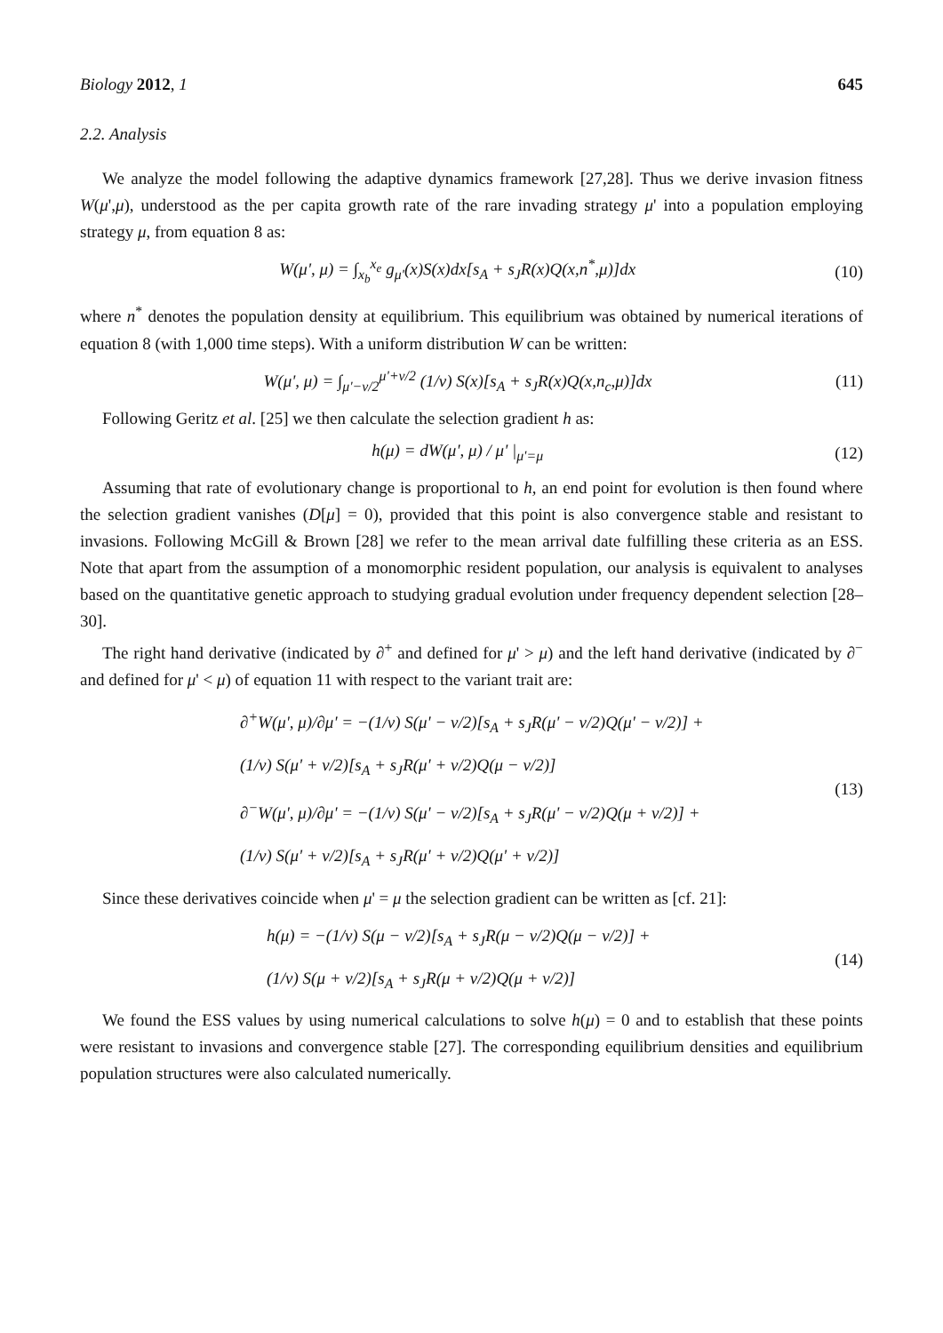Biology 2012, 1 645
2.2. Analysis
We analyze the model following the adaptive dynamics framework [27,28]. Thus we derive invasion fitness W(μ',μ), understood as the per capita growth rate of the rare invading strategy μ' into a population employing strategy μ, from equation 8 as:
W(μ', μ) = ∫<sub>x<sub>b</sub></sub><sup>x<sub>e</sub></sup> g<sub>μ'</sub>(x)S(x)dx[s<sub>A</sub> + s<sub>J</sub>R(x)Q(x,n<sup>*</sup>,μ)]dx (10)
where n<sup>*</sup> denotes the population density at equilibrium. This equilibrium was obtained by numerical iterations of equation 8 (with 1,000 time steps). With a uniform distribution W can be written:
W(μ', μ) = ∫<sub>μ'−v/2</sub><sup>μ'+v/2</sup> (1/v) S(x)[s<sub>A</sub> + s<sub>J</sub>R(x)Q(x,n<sub>c</sub>,μ)]dx (11)
Following Geritz et al. [25] we then calculate the selection gradient h as:
h(μ) = dW(μ', μ) / μ' |<sub>μ'=μ</sub> (12)
Assuming that rate of evolutionary change is proportional to h, an end point for evolution is then found where the selection gradient vanishes (D[μ] = 0), provided that this point is also convergence stable and resistant to invasions. Following McGill & Brown [28] we refer to the mean arrival date fulfilling these criteria as an ESS. Note that apart from the assumption of a monomorphic resident population, our analysis is equivalent to analyses based on the quantitative genetic approach to studying gradual evolution under frequency dependent selection [28–30].
The right hand derivative (indicated by ∂<sup>+</sup> and defined for μ' > μ) and the left hand derivative (indicated by ∂<sup>−</sup> and defined for μ' < μ) of equation 11 with respect to the variant trait are:
∂<sup>+</sup>W(μ', μ)/∂μ' = −(1/v) S(μ' − v/2)[s<sub>A</sub> + s<sub>J</sub>R(μ' − v/2)Q(μ' − v/2)] +
(1/v) S(μ' + v/2)[s<sub>A</sub> + s<sub>J</sub>R(μ' + v/2)Q(μ − v/2)]
∂<sup>−</sup>W(μ', μ)/∂μ' = −(1/v) S(μ' − v/2)[s<sub>A</sub> + s<sub>J</sub>R(μ' − v/2)Q(μ + v/2)] +
(1/v) S(μ' + v/2)[s<sub>A</sub> + s<sub>J</sub>R(μ' + v/2)Q(μ' + v/2)]
(13)
Since these derivatives coincide when μ' = μ the selection gradient can be written as [cf. 21]:
h(μ) = −(1/v) S(μ − v/2)[s<sub>A</sub> + s<sub>J</sub>R(μ − v/2)Q(μ − v/2)] +
(1/v) S(μ + v/2)[s<sub>A</sub> + s<sub>J</sub>R(μ + v/2)Q(μ + v/2)]
(14)
We found the ESS values by using numerical calculations to solve h(μ) = 0 and to establish that these points were resistant to invasions and convergence stable [27]. The corresponding equilibrium densities and equilibrium population structures were also calculated numerically.